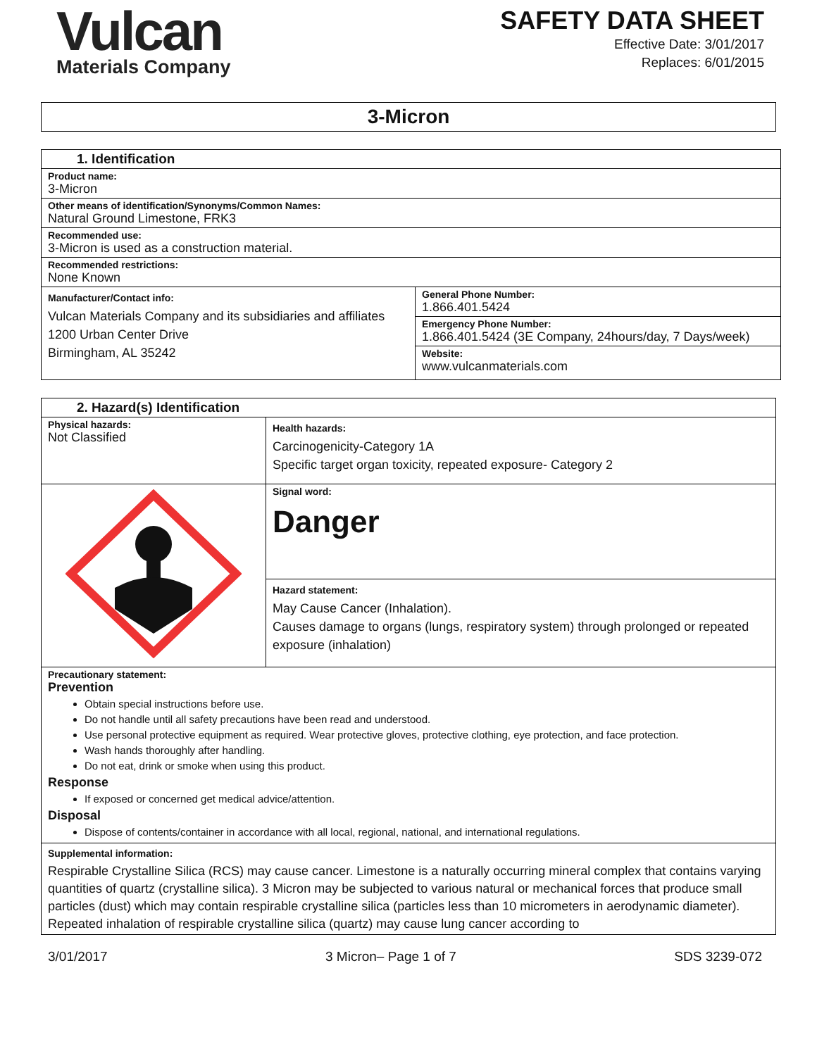Vulcan
Materials Company
SAFETY DATA SHEET
Effective Date: 3/01/2017
Replaces: 6/01/2015
3-Micron
| 1. Identification | |
| Product name: 3-Micron | |
| Other means of identification/Synonyms/Common Names: Natural Ground Limestone, FRK3 | |
| Recommended use: 3-Micron is used as a construction material. | |
| Recommended restrictions: None Known | |
| Manufacturer/Contact info: Vulcan Materials Company and its subsidiaries and affiliates 1200 Urban Center Drive Birmingham, AL 35242 | General Phone Number: 1.866.401.5424 |
| | Emergency Phone Number: 1.866.401.5424 (3E Company, 24hours/day, 7 Days/week) |
| | Website: www.vulcanmaterials.com |
| 2. Hazard(s) Identification | |
| Physical hazards: Not Classified | Health hazards: Carcinogenicity-Category 1A Specific target organ toxicity, repeated exposure- Category 2 |
| | Signal word: Danger |
| | Hazard statement: May Cause Cancer (Inhalation). Causes damage to organs (lungs, respiratory system) through prolonged or repeated exposure (inhalation) |
| Precautionary statement: Prevention Obtain special instructions before use. Do not handle until all safety precautions have been read and understood. Use personal protective equipment as required. Wear protective gloves, protective clothing, eye protection, and face protection. Wash hands thoroughly after handling. Do not eat, drink or smoke when using this product. Response If exposed or concerned get medical advice/attention. Disposal Dispose of contents/container in accordance with all local, regional, national, and international regulations. | |
| Supplemental information: Respirable Crystalline Silica (RCS) may cause cancer. Limestone is a naturally occurring mineral complex that contains varying quantities of quartz (crystalline silica). 3 Micron may be subjected to various natural or mechanical forces that produce small particles (dust) which may contain respirable crystalline silica (particles less than 10 micrometers in aerodynamic diameter). Repeated inhalation of respirable crystalline silica (quartz) may cause lung cancer according to | |
3/01/2017 3 Micron– Page 1 of 7 SDS 3239-072